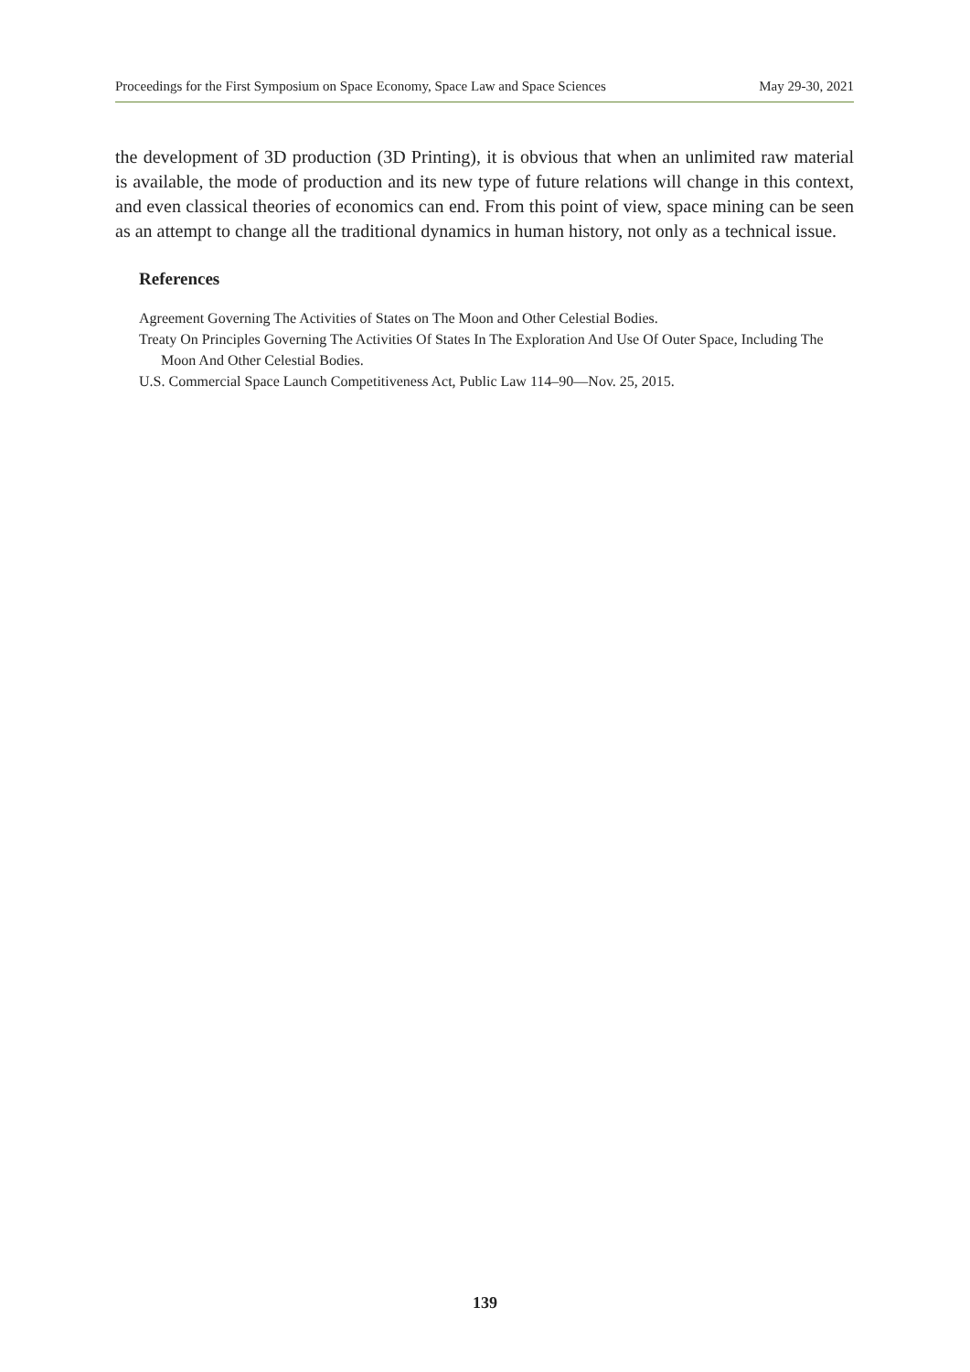Proceedings for the First Symposium on Space Economy, Space Law and Space Sciences May 29-30, 2021
the development of 3D production (3D Printing), it is obvious that when an unlimited raw material is available, the mode of production and its new type of future relations will change in this context, and even classical theories of economics can end. From this point of view, space mining can be seen as an attempt to change all the traditional dynamics in human history, not only as a technical issue.
References
Agreement Governing The Activities of States on The Moon and Other Celestial Bodies.
Treaty On Principles Governing The Activities Of States In The Exploration And Use Of Outer Space, Including The Moon And Other Celestial Bodies.
U.S. Commercial Space Launch Competitiveness Act, Public Law 114–90—Nov. 25, 2015.
139